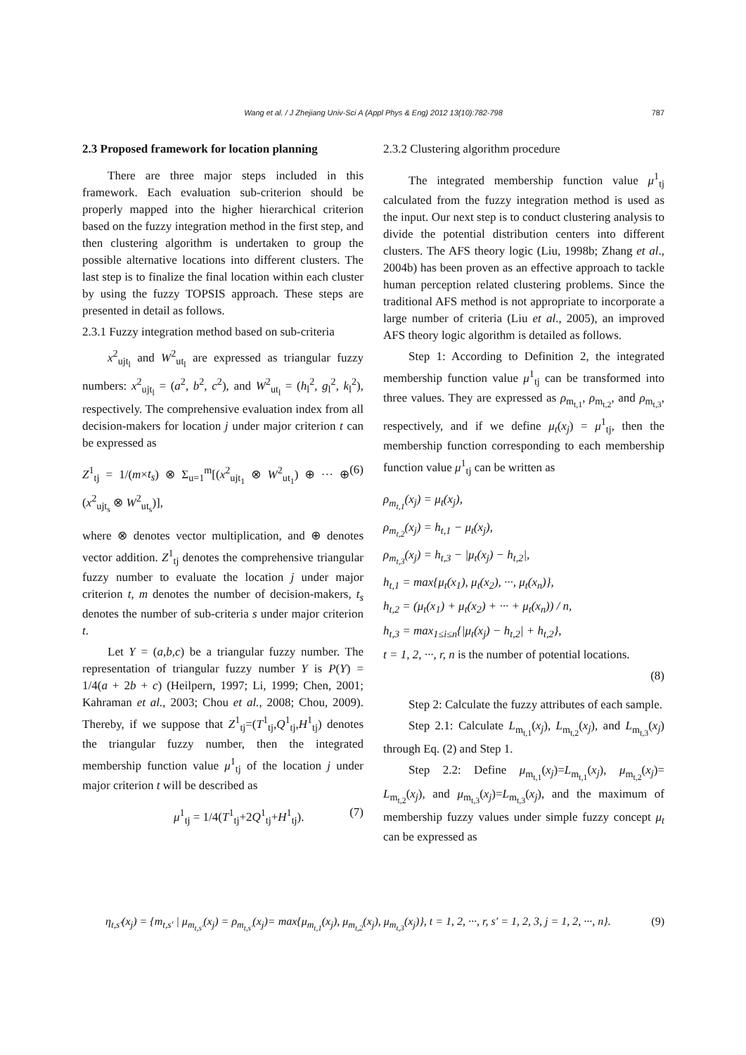Wang et al. / J Zhejiang Univ-Sci A (Appl Phys & Eng) 2012 13(10):782-798
787
2.3 Proposed framework for location planning
There are three major steps included in this framework. Each evaluation sub-criterion should be properly mapped into the higher hierarchical criterion based on the fuzzy integration method in the first step, and then clustering algorithm is undertaken to group the possible alternative locations into different clusters. The last step is to finalize the final location within each cluster by using the fuzzy TOPSIS approach. These steps are presented in detail as follows.
2.3.1 Fuzzy integration method based on sub-criteria
x<sup>2</sup><sub>ujt<sub>l</sub></sub> and W<sup>2</sup><sub>ut<sub>l</sub></sub> are expressed as triangular fuzzy numbers: x<sup>2</sup><sub>ujt<sub>l</sub></sub> = (a<sup>2</sup>, b<sup>2</sup>, c<sup>2</sup>), and W<sup>2</sup><sub>ut<sub>l</sub></sub> = (h<sub>l</sub><sup>2</sup>, g<sub>l</sub><sup>2</sup>, k<sub>l</sub><sup>2</sup>), respectively. The comprehensive evaluation index from all decision-makers for location j under major criterion t can be expressed as
Z<sup>1</sup><sub>tj</sub> = 1/(m×t<sub>s</sub>) ⊗ Σ<sub>u=1</sub><sup>m</sup>[(x<sup>2</sup><sub>ujt<sub>1</sub></sub> ⊗ W<sup>2</sup><sub>ut<sub>1</sub></sub>) ⊕ ··· ⊕ (x<sup>2</sup><sub>ujt<sub>s</sub></sub> ⊗ W<sup>2</sup><sub>ut<sub>s</sub></sub>)], (6)
where ⊗ denotes vector multiplication, and ⊕ denotes vector addition. Z<sup>1</sup><sub>tj</sub> denotes the comprehensive triangular fuzzy number to evaluate the location j under major criterion t, m denotes the number of decision-makers, t<sub>s</sub> denotes the number of sub-criteria s under major criterion t.
Let Y = (a,b,c) be a triangular fuzzy number. The representation of triangular fuzzy number Y is P(Y) = 1/4(a + 2b + c) (Heilpern, 1997; Li, 1999; Chen, 2001; Kahraman et al., 2003; Chou et al., 2008; Chou, 2009). Thereby, if we suppose that Z<sup>1</sup><sub>tj</sub>=(T<sup>1</sup><sub>tj</sub>,Q<sup>1</sup><sub>tj</sub>,H<sup>1</sup><sub>tj</sub>) denotes the triangular fuzzy number, then the integrated membership function value μ<sup>1</sup><sub>tj</sub> of the location j under major criterion t will be described as
μ<sup>1</sup><sub>tj</sub> = 1/4(T<sup>1</sup><sub>tj</sub>+2Q<sup>1</sup><sub>tj</sub>+H<sup>1</sup><sub>tj</sub>). (7)
2.3.2 Clustering algorithm procedure
The integrated membership function value μ<sup>1</sup><sub>tj</sub> calculated from the fuzzy integration method is used as the input. Our next step is to conduct clustering analysis to divide the potential distribution centers into different clusters. The AFS theory logic (Liu, 1998b; Zhang et al., 2004b) has been proven as an effective approach to tackle human perception related clustering problems. Since the traditional AFS method is not appropriate to incorporate a large number of criteria (Liu et al., 2005), an improved AFS theory logic algorithm is detailed as follows.
Step 1: According to Definition 2, the integrated membership function value μ<sup>1</sup><sub>tj</sub> can be transformed into three values. They are expressed as ρ<sub>m<sub>t,1</sub></sub>, ρ<sub>m<sub>t,2</sub></sub>, and ρ<sub>m<sub>t,3</sub></sub>, respectively, and if we define μ<sub>t</sub>(x<sub>j</sub>) = μ<sup>1</sup><sub>tj</sub>, then the membership function corresponding to each membership function value μ<sup>1</sup><sub>tj</sub> can be written as
ρ<sub>m<sub>t,1</sub></sub>(x<sub>j</sub>) = μ<sub>t</sub>(x<sub>j</sub>),
ρ<sub>m<sub>t,2</sub></sub>(x<sub>j</sub>) = h<sub>t,1</sub> − μ<sub>t</sub>(x<sub>j</sub>),
ρ<sub>m<sub>t,3</sub></sub>(x<sub>j</sub>) = h<sub>t,3</sub> − |μ<sub>t</sub>(x<sub>j</sub>) − h<sub>t,2</sub>|,
h<sub>t,1</sub> = max{μ<sub>t</sub>(x<sub>1</sub>), μ<sub>t</sub>(x<sub>2</sub>), ···, μ<sub>t</sub>(x<sub>n</sub>)},
h<sub>t,2</sub> = (μ<sub>t</sub>(x<sub>1</sub>) + μ<sub>t</sub>(x<sub>2</sub>) + ··· + μ<sub>t</sub>(x<sub>n</sub>)) / n,
h<sub>t,3</sub> = max<sub>1≤i≤n</sub>{|μ<sub>t</sub>(x<sub>j</sub>) − h<sub>t,2</sub>| + h<sub>t,2</sub>},
t = 1, 2, ···, r, n is the number of potential locations.
(8)
Step 2: Calculate the fuzzy attributes of each sample.
Step 2.1: Calculate L<sub>m<sub>t,1</sub></sub>(x<sub>j</sub>), L<sub>m<sub>t,2</sub></sub>(x<sub>j</sub>), and L<sub>m<sub>t,3</sub></sub>(x<sub>j</sub>) through Eq. (2) and Step 1.
Step 2.2: Define μ<sub>m<sub>t,1</sub></sub>(x<sub>j</sub>)=L<sub>m<sub>t,1</sub></sub>(x<sub>j</sub>), μ<sub>m<sub>t,2</sub></sub>(x<sub>j</sub>)= L<sub>m<sub>t,2</sub></sub>(x<sub>j</sub>), and μ<sub>m<sub>t,3</sub></sub>(x<sub>j</sub>)=L<sub>m<sub>t,3</sub></sub>(x<sub>j</sub>), and the maximum of membership fuzzy values under simple fuzzy concept μ<sub>t</sub> can be expressed as
η<sub>t,s′</sub>(x<sub>j</sub>) = {m<sub>t,s′</sub> | μ<sub>m<sub>t,s′</sub></sub>(x<sub>j</sub>) = ρ<sub>m<sub>t,s′</sub></sub>(x<sub>j</sub>)= max{μ<sub>m<sub>t,1</sub></sub>(x<sub>j</sub>), μ<sub>m<sub>t,2</sub></sub>(x<sub>j</sub>), μ<sub>m<sub>t,3</sub></sub>(x<sub>j</sub>)}, t = 1, 2, ···, r, s′ = 1, 2, 3, j = 1, 2, ···, n}. (9)